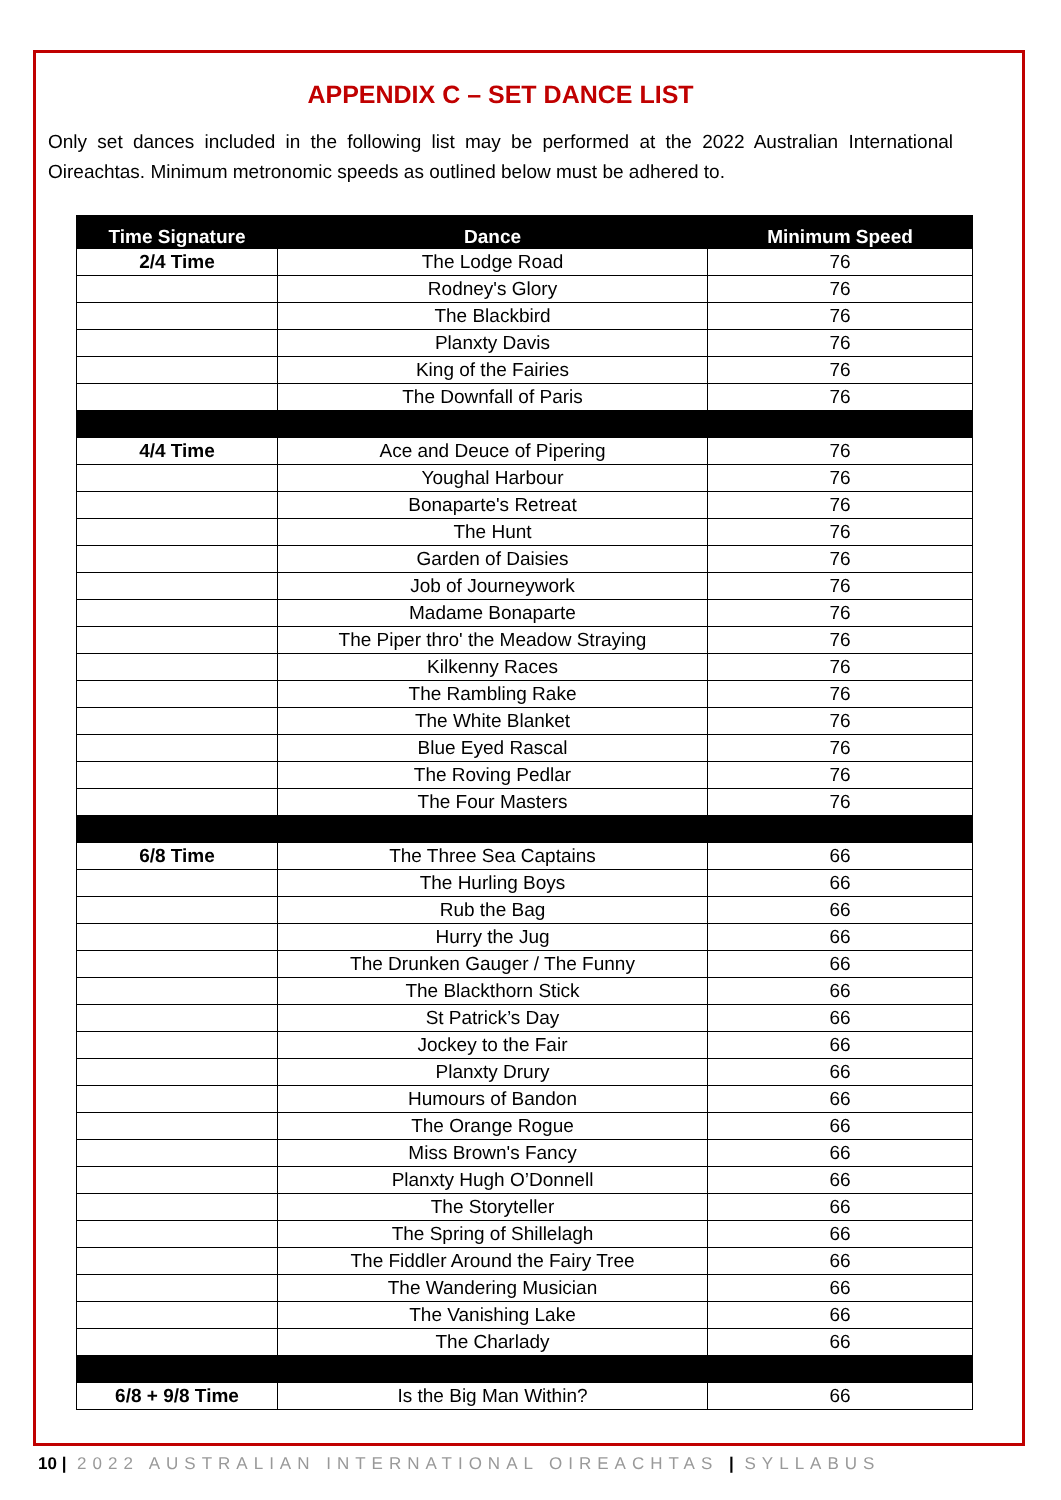APPENDIX C – SET DANCE LIST
Only set dances included in the following list may be performed at the 2022 Australian International Oireachtas. Minimum metronomic speeds as outlined below must be adhered to.
| Time Signature | Dance | Minimum Speed |
| --- | --- | --- |
| 2/4 Time | The Lodge Road | 76 |
| | Rodney's Glory | 76 |
| | The Blackbird | 76 |
| | Planxty Davis | 76 |
| | King of the Fairies | 76 |
| | The Downfall of Paris | 76 |
| 4/4 Time | Ace and Deuce of Pipering | 76 |
| | Youghal Harbour | 76 |
| | Bonaparte's Retreat | 76 |
| | The Hunt | 76 |
| | Garden of Daisies | 76 |
| | Job of Journeywork | 76 |
| | Madame Bonaparte | 76 |
| | The Piper thro' the Meadow Straying | 76 |
| | Kilkenny Races | 76 |
| | The Rambling Rake | 76 |
| | The White Blanket | 76 |
| | Blue Eyed Rascal | 76 |
| | The Roving Pedlar | 76 |
| | The Four Masters | 76 |
| 6/8 Time | The Three Sea Captains | 66 |
| | The Hurling Boys | 66 |
| | Rub the Bag | 66 |
| | Hurry the Jug | 66 |
| | The Drunken Gauger / The Funny | 66 |
| | The Blackthorn Stick | 66 |
| | St Patrick’s Day | 66 |
| | Jockey to the Fair | 66 |
| | Planxty Drury | 66 |
| | Humours of Bandon | 66 |
| | The Orange Rogue | 66 |
| | Miss Brown's Fancy | 66 |
| | Planxty Hugh O’Donnell | 66 |
| | The Storyteller | 66 |
| | The Spring of Shillelagh | 66 |
| | The Fiddler Around the Fairy Tree | 66 |
| | The Wandering Musician | 66 |
| | The Vanishing Lake | 66 |
| | The Charlady | 66 |
| 6/8 + 9/8 Time | Is the Big Man Within? | 66 |
10 | 2022 AUSTRALIAN INTERNATIONAL OIREACHTAS | SYLLABUS